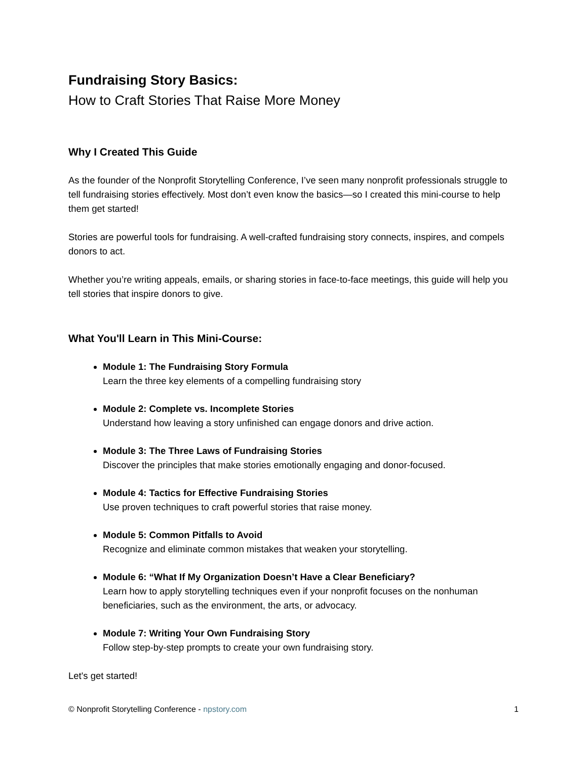Fundraising Story Basics:
How to Craft Stories That Raise More Money
Why I Created This Guide
As the founder of the Nonprofit Storytelling Conference, I’ve seen many nonprofit professionals struggle to tell fundraising stories effectively. Most don’t even know the basics—so I created this mini-course to help them get started!
Stories are powerful tools for fundraising. A well-crafted fundraising story connects, inspires, and compels donors to act.
Whether you’re writing appeals, emails, or sharing stories in face-to-face meetings, this guide will help you tell stories that inspire donors to give.
What You'll Learn in This Mini-Course:
Module 1: The Fundraising Story Formula
Learn the three key elements of a compelling fundraising story
Module 2: Complete vs. Incomplete Stories
Understand how leaving a story unfinished can engage donors and drive action.
Module 3: The Three Laws of Fundraising Stories
Discover the principles that make stories emotionally engaging and donor-focused.
Module 4: Tactics for Effective Fundraising Stories
Use proven techniques to craft powerful stories that raise money.
Module 5: Common Pitfalls to Avoid
Recognize and eliminate common mistakes that weaken your storytelling.
Module 6: “What If My Organization Doesn’t Have a Clear Beneficiary?
Learn how to apply storytelling techniques even if your nonprofit focuses on the nonhuman beneficiaries, such as the environment, the arts, or advocacy.
Module 7: Writing Your Own Fundraising Story
Follow step-by-step prompts to create your own fundraising story.
Let's get started!
© Nonprofit Storytelling Conference - npstory.com 1